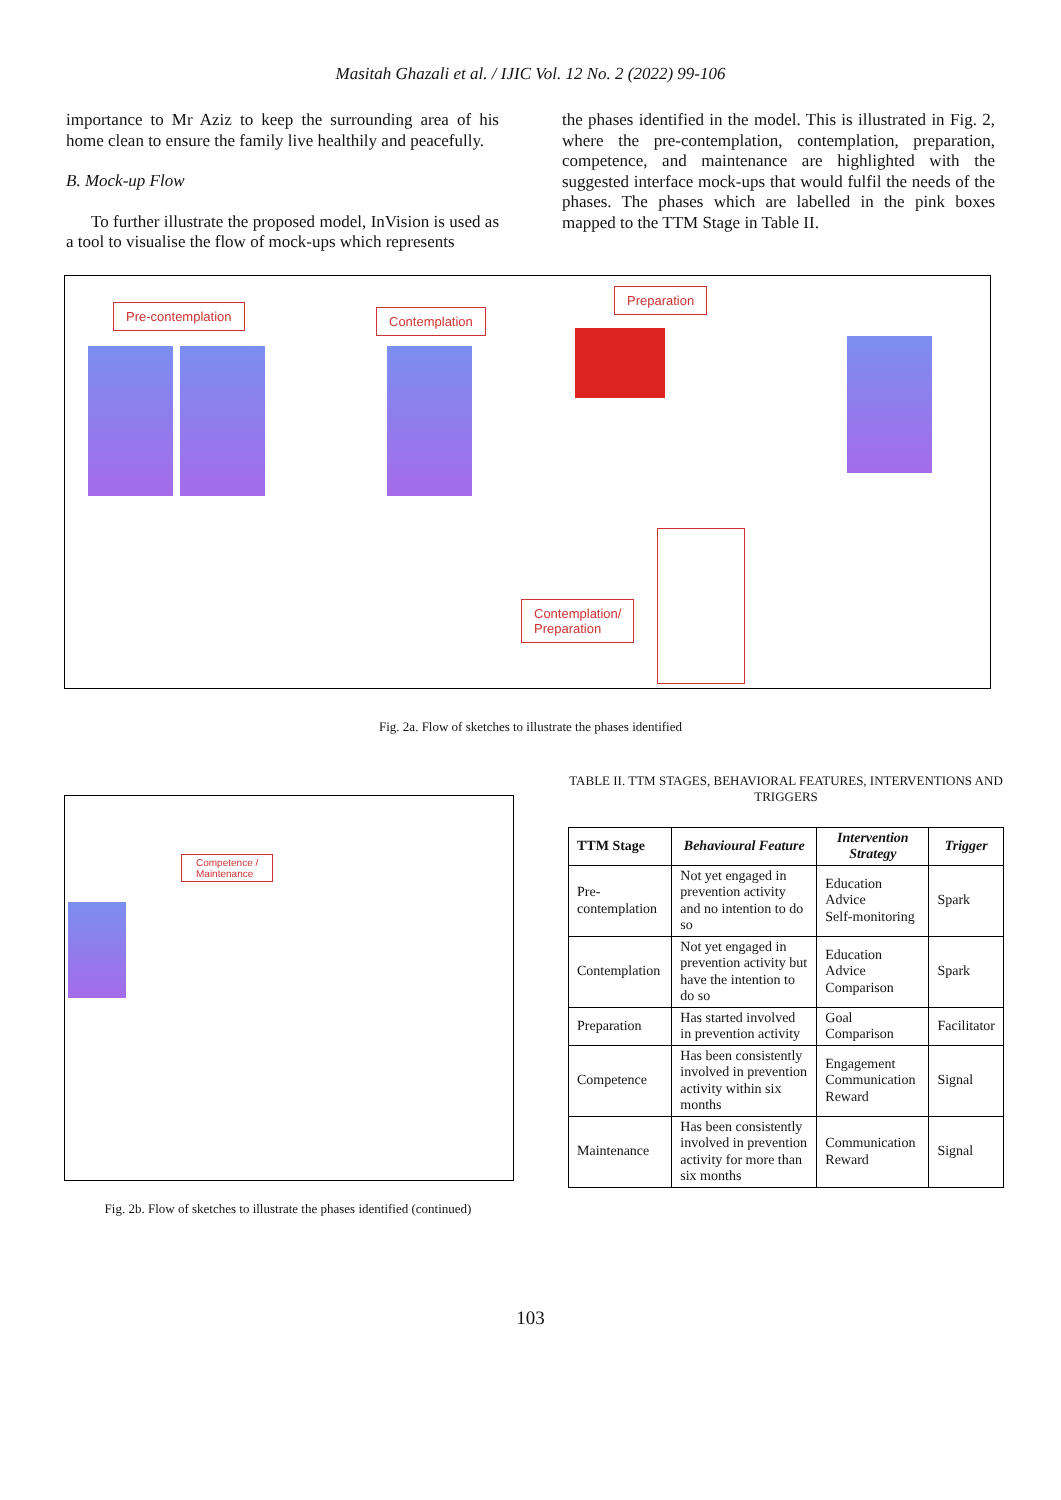Masitah Ghazali et al. / IJIC Vol. 12 No. 2 (2022) 99-106
importance to Mr Aziz to keep the surrounding area of his home clean to ensure the family live healthily and peacefully.
B. Mock-up Flow
To further illustrate the proposed model, InVision is used as a tool to visualise the flow of mock-ups which represents
the phases identified in the model. This is illustrated in Fig. 2, where the pre-contemplation, contemplation, preparation, competence, and maintenance are highlighted with the suggested interface mock-ups that would fulfil the needs of the phases. The phases which are labelled in the pink boxes mapped to the TTM Stage in Table II.
Pre-contemplation Contemplation
Preparation
Contemplation/
Preparation
Fig. 2a. Flow of sketches to illustrate the phases identified
Competence /
Maintenance
Fig. 2b. Flow of sketches to illustrate the phases identified (continued)
TABLE II. TTM STAGES, BEHAVIORAL FEATURES, INTERVENTIONS AND TRIGGERS
| TTM Stage | Behavioural Feature | Intervention Strategy | Trigger |
| --- | --- | --- | --- |
| Pre-contemplation | Not yet engaged in prevention activity and no intention to do so | Education Advice Self-monitoring | Spark |
| Contemplation | Not yet engaged in prevention activity but have the intention to do so | Education Advice Comparison | Spark |
| Preparation | Has started involved in prevention activity | Goal Comparison | Facilitator |
| Competence | Has been consistently involved in prevention activity within six months | Engagement Communication Reward | Signal |
| Maintenance | Has been consistently involved in prevention activity for more than six months | Communication Reward | Signal |
103